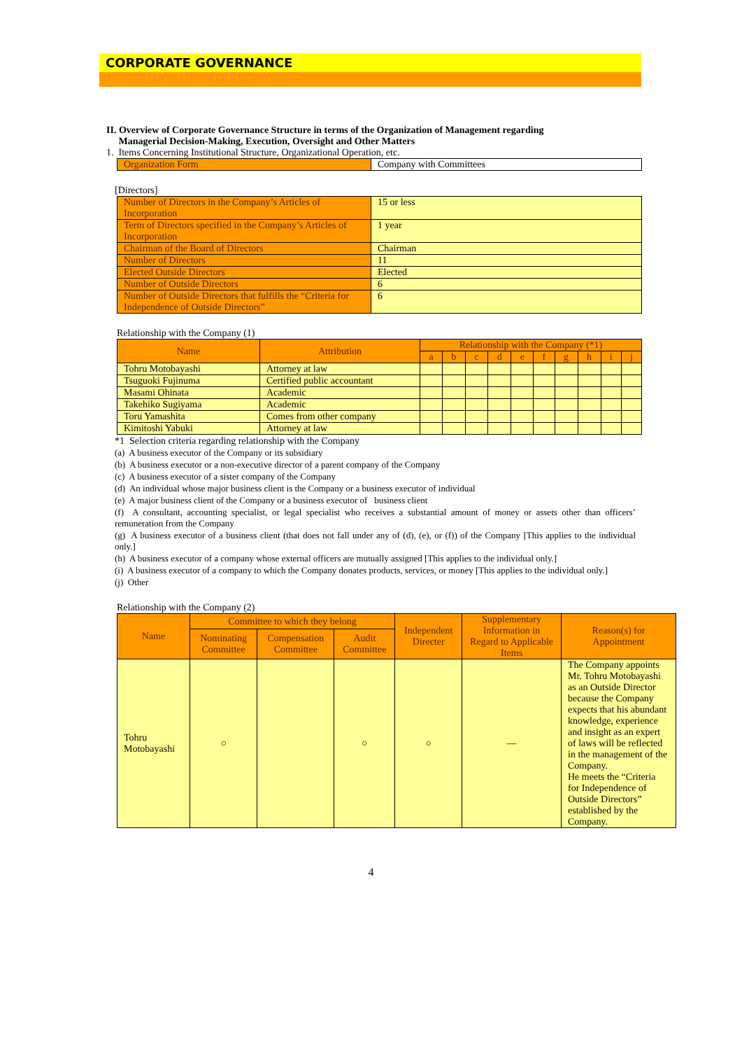CORPORATE GOVERNANCE
II. Overview of Corporate Governance Structure in terms of the Organization of Management regarding
Managerial Decision-Making, Execution, Oversight and Other Matters
1. Items Concerning Institutional Structure, Organizational Operation, etc.
| Organization Form | Company with Committees |
[Directors]
| Number of Directors in the Company’s Articles of Incorporation | 15 or less |
| Term of Directors specified in the Company’s Articles of Incorporation | 1 year |
| Chairman of the Board of Directors | Chairman |
| Number of Directors | 11 |
| Elected Outside Directors | Elected |
| Number of Outside Directors | 6 |
| Number of Outside Directors that fulfills the “Criteria for Independence of Outside Directors” | 6 |
Relationship with the Company (1)
| Name | Attribution | Relationship with the Company (*1) | | | | | | | | | |
| --- | --- | --- | --- | --- | --- | --- | --- | --- | --- | --- | --- |
| | | a | b | c | d | e | f | g | h | i | j |
| Tohru Motobayashi | Attorney at law | | | | | | | | | | |
| Tsuguoki Fujinuma | Certified public accountant | | | | | | | | | | |
| Masami Ohinata | Academic | | | | | | | | | | |
| Takehiko Sugiyama | Academic | | | | | | | | | | |
| Toru Yamashita | Comes from other company | | | | | | | | | | |
| Kimitoshi Yabuki | Attorney at law | | | | | | | | | | |
*1 Selection criteria regarding relationship with the Company
(a) A business executor of the Company or its subsidiary
(b) A business executor or a non-executive director of a parent company of the Company
(c) A business executor of a sister company of the Company
(d) An individual whose major business client is the Company or a business executor of individual
(e) A major business client of the Company or a business executor of business client
(f) A consultant, accounting specialist, or legal specialist who receives a substantial amount of money or assets other than officers’ remuneration from the Company
(g) A business executor of a business client (that does not fall under any of (d), (e), or (f)) of the Company [This applies to the individual only.]
(h) A business executor of a company whose external officers are mutually assigned [This applies to the individual only.]
(i) A business executor of a company to which the Company donates products, services, or money [This applies to the individual only.]
(j) Other
Relationship with the Company (2)
| Name | Committee to which they belong | | | Independent Directer | Supplementary Information in Regard to Applicable Items | Reason(s) for Appointment |
| --- | --- | --- | --- | --- | --- | --- |
| | Nominating Committee | Compensation Committee | Audit Committee | | | |
| Tohru Motobayashi | ○ | | ○ | ○ | ― | The Company appoints Mr. Tohru Motobayashi as an Outside Director because the Company expects that his abundant knowledge, experience and insight as an expert of laws will be reflected in the management of the Company. He meets the “Criteria for Independence of Outside Directors” established by the Company. |
4